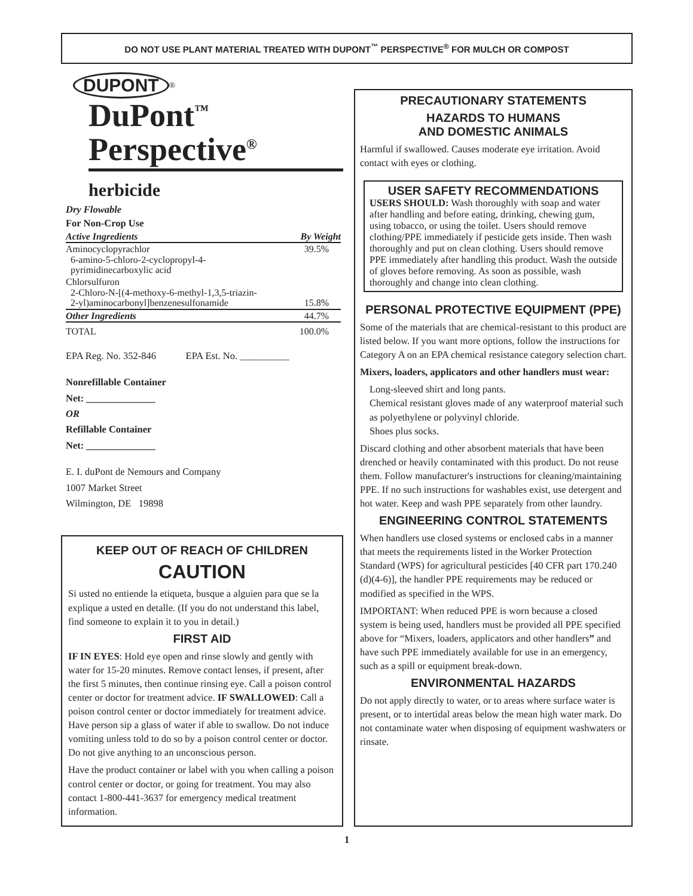DO NOT USE PLANT MATERIAL TREATED WITH DUPONT<sup>™</sup> PERSPECTIVE<sup>®</sup> FOR MULCH OR COMPOST
DUPONT
<sup>®</sup>
DuPont<sup>™</sup>
Perspective<sup>®</sup>
herbicide
Dry Flowable
For Non-Crop Use
| Active Ingredients | By Weight |
| --- | --- |
| Aminocyclopyrachlor 6-amino-5-chloro-2-cyclopropyl-4- pyrimidinecarboxylic acid | 39.5% |
| Chlorsulfuron 2-Chloro-N-[(4-methoxy-6-methyl-1,3,5-triazin- 2-yl)aminocarbonyl]benzenesulfonamide | 15.8% |
| Other Ingredients | 44.7% |
| TOTAL | 100.0% |
EPA Reg. No. 352-846 EPA Est. No. __________
Nonrefillable Container
Net: ______________
OR
Refillable Container
Net: ______________
E. I. duPont de Nemours and Company
1007 Market Street
Wilmington, DE 19898
KEEP OUT OF REACH OF CHILDREN
CAUTION
Si usted no entiende la etiqueta, busque a alguien para que se la explique a usted en detalle. (If you do not understand this label, find someone to explain it to you in detail.)
FIRST AID
IF IN EYES: Hold eye open and rinse slowly and gently with water for 15-20 minutes. Remove contact lenses, if present, after the first 5 minutes, then continue rinsing eye. Call a poison control center or doctor for treatment advice. IF SWALLOWED: Call a poison control center or doctor immediately for treatment advice. Have person sip a glass of water if able to swallow. Do not induce vomiting unless told to do so by a poison control center or doctor. Do not give anything to an unconscious person.
Have the product container or label with you when calling a poison control center or doctor, or going for treatment. You may also contact 1-800-441-3637 for emergency medical treatment information.
PRECAUTIONARY STATEMENTS
HAZARDS TO HUMANS
AND DOMESTIC ANIMALS
Harmful if swallowed. Causes moderate eye irritation. Avoid contact with eyes or clothing.
USER SAFETY RECOMMENDATIONS
USERS SHOULD: Wash thoroughly with soap and water after handling and before eating, drinking, chewing gum, using tobacco, or using the toilet. Users should remove clothing/PPE immediately if pesticide gets inside. Then wash thoroughly and put on clean clothing. Users should remove PPE immediately after handling this product. Wash the outside of gloves before removing. As soon as possible, wash thoroughly and change into clean clothing.
PERSONAL PROTECTIVE EQUIPMENT (PPE)
Some of the materials that are chemical-resistant to this product are listed below. If you want more options, follow the instructions for Category A on an EPA chemical resistance category selection chart.
Mixers, loaders, applicators and other handlers must wear:
Long-sleeved shirt and long pants.
Chemical resistant gloves made of any waterproof material such as polyethylene or polyvinyl chloride.
Shoes plus socks.
Discard clothing and other absorbent materials that have been drenched or heavily contaminated with this product. Do not reuse them. Follow manufacturer's instructions for cleaning/maintaining PPE. If no such instructions for washables exist, use detergent and hot water. Keep and wash PPE separately from other laundry.
ENGINEERING CONTROL STATEMENTS
When handlers use closed systems or enclosed cabs in a manner that meets the requirements listed in the Worker Protection Standard (WPS) for agricultural pesticides [40 CFR part 170.240 (d)(4-6)], the handler PPE requirements may be reduced or modified as specified in the WPS.
IMPORTANT: When reduced PPE is worn because a closed system is being used, handlers must be provided all PPE specified above for “Mixers, loaders, applicators and other handlers” and have such PPE immediately available for use in an emergency, such as a spill or equipment break-down.
ENVIRONMENTAL HAZARDS
Do not apply directly to water, or to areas where surface water is present, or to intertidal areas below the mean high water mark. Do not contaminate water when disposing of equipment washwaters or rinsate.
1